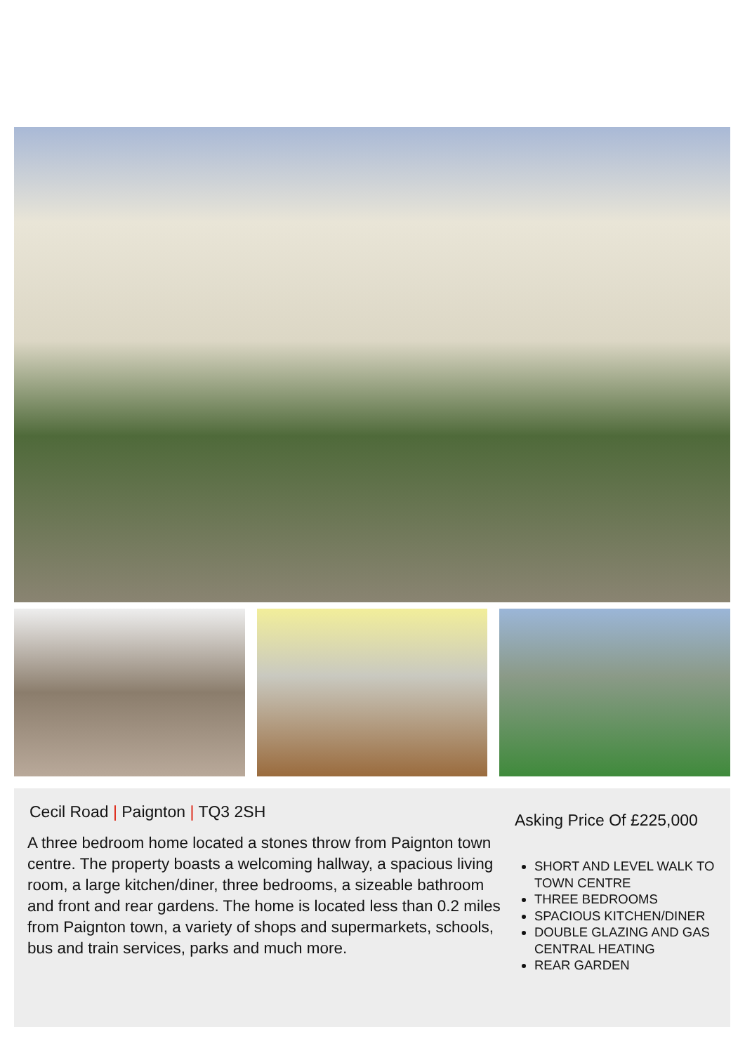Cecil Road | Paignton | TQ3 2SH
A three bedroom home located a stones throw from Paignton town centre. The property boasts a welcoming hallway, a spacious living room, a large kitchen/diner, three bedrooms, a sizeable bathroom and front and rear gardens. The home is located less than 0.2 miles from Paignton town, a variety of shops and supermarkets, schools, bus and train services, parks and much more.
Asking Price Of £225,000
SHORT AND LEVEL WALK TO TOWN CENTRE
THREE BEDROOMS
SPACIOUS KITCHEN/DINER
DOUBLE GLAZING AND GAS CENTRAL HEATING
REAR GARDEN